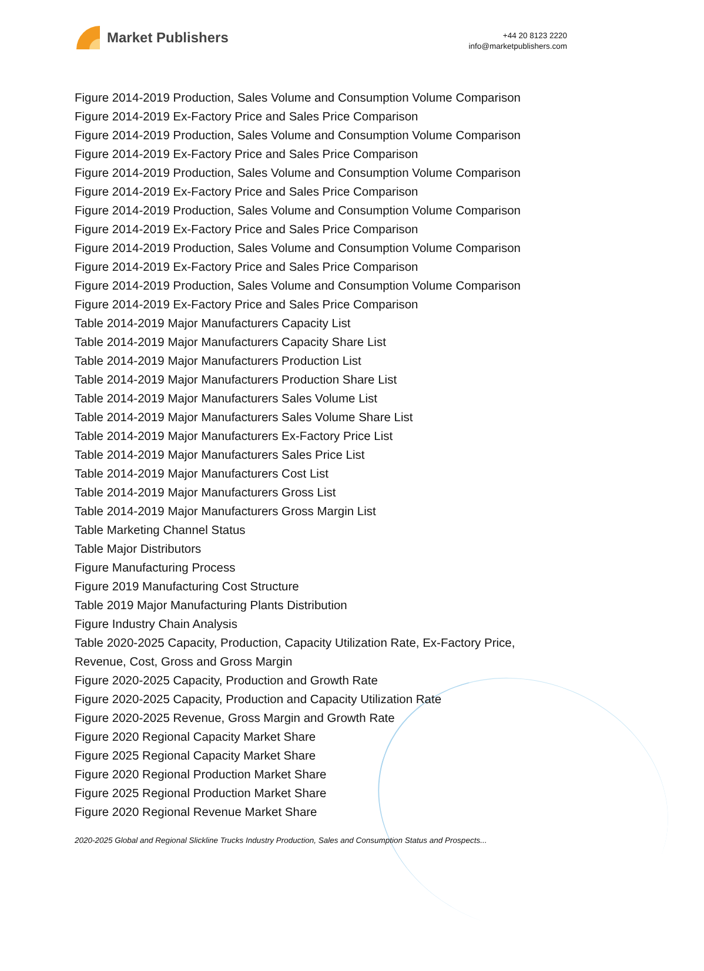Market Publishers
+44 20 8123 2220
info@marketpublishers.com
Figure 2014-2019 Production, Sales Volume and Consumption Volume Comparison
Figure 2014-2019 Ex-Factory Price and Sales Price Comparison
Figure 2014-2019 Production, Sales Volume and Consumption Volume Comparison
Figure 2014-2019 Ex-Factory Price and Sales Price Comparison
Figure 2014-2019 Production, Sales Volume and Consumption Volume Comparison
Figure 2014-2019 Ex-Factory Price and Sales Price Comparison
Figure 2014-2019 Production, Sales Volume and Consumption Volume Comparison
Figure 2014-2019 Ex-Factory Price and Sales Price Comparison
Figure 2014-2019 Production, Sales Volume and Consumption Volume Comparison
Figure 2014-2019 Ex-Factory Price and Sales Price Comparison
Figure 2014-2019 Production, Sales Volume and Consumption Volume Comparison
Figure 2014-2019 Ex-Factory Price and Sales Price Comparison
Table 2014-2019 Major Manufacturers Capacity List
Table 2014-2019 Major Manufacturers Capacity Share List
Table 2014-2019 Major Manufacturers Production List
Table 2014-2019 Major Manufacturers Production Share List
Table 2014-2019 Major Manufacturers Sales Volume List
Table 2014-2019 Major Manufacturers Sales Volume Share List
Table 2014-2019 Major Manufacturers Ex-Factory Price List
Table 2014-2019 Major Manufacturers Sales Price List
Table 2014-2019 Major Manufacturers Cost List
Table 2014-2019 Major Manufacturers Gross List
Table 2014-2019 Major Manufacturers Gross Margin List
Table Marketing Channel Status
Table Major Distributors
Figure Manufacturing Process
Figure 2019 Manufacturing Cost Structure
Table 2019 Major Manufacturing Plants Distribution
Figure Industry Chain Analysis
Table 2020-2025 Capacity, Production, Capacity Utilization Rate, Ex-Factory Price, Revenue, Cost, Gross and Gross Margin
Figure 2020-2025 Capacity, Production and Growth Rate
Figure 2020-2025 Capacity, Production and Capacity Utilization Rate
Figure 2020-2025 Revenue, Gross Margin and Growth Rate
Figure 2020 Regional Capacity Market Share
Figure 2025 Regional Capacity Market Share
Figure 2020 Regional Production Market Share
Figure 2025 Regional Production Market Share
Figure 2020 Regional Revenue Market Share
2020-2025 Global and Regional Slickline Trucks Industry Production, Sales and Consumption Status and Prospects...